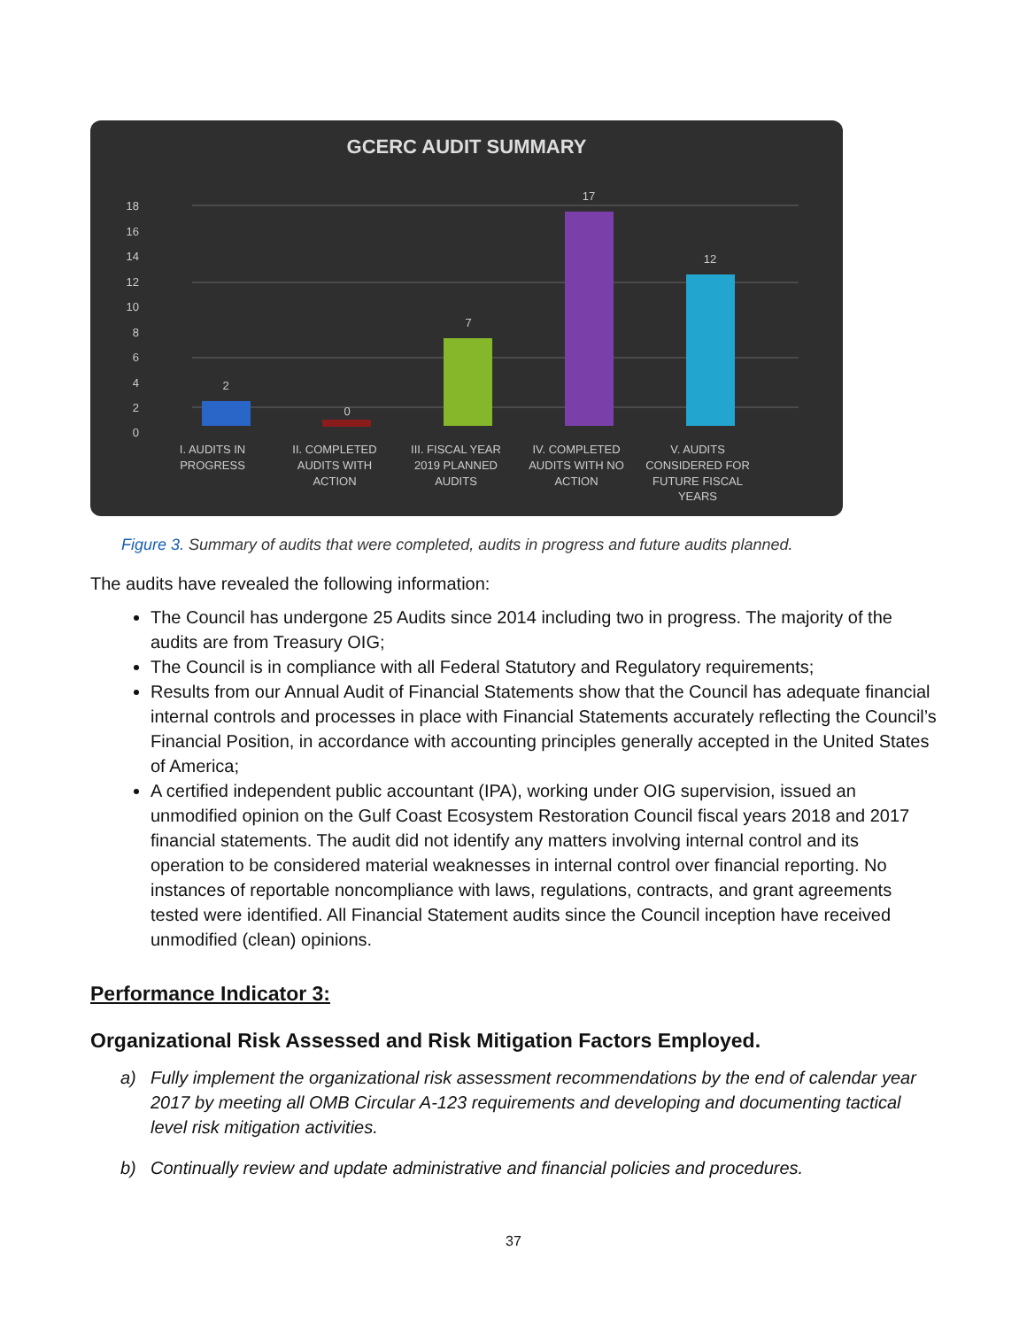GCERC AUDIT SUMMARY
18
16
14
12
10
8
6
4
2
0
2
0
7
17
12
I. AUDITS IN
PROGRESS
II. COMPLETED
AUDITS WITH
ACTION
III. FISCAL YEAR
2019 PLANNED
AUDITS
IV. COMPLETED
AUDITS WITH NO
ACTION
V. AUDITS
CONSIDERED FOR
FUTURE FISCAL
YEARS
Figure 3. Summary of audits that were completed, audits in progress and future audits planned.
The audits have revealed the following information:
The Council has undergone 25 Audits since 2014 including two in progress. The majority of the audits are from Treasury OIG;
The Council is in compliance with all Federal Statutory and Regulatory requirements;
Results from our Annual Audit of Financial Statements show that the Council has adequate financial internal controls and processes in place with Financial Statements accurately reflecting the Council’s Financial Position, in accordance with accounting principles generally accepted in the United States of America;
A certified independent public accountant (IPA), working under OIG supervision, issued an unmodified opinion on the Gulf Coast Ecosystem Restoration Council fiscal years 2018 and 2017 financial statements. The audit did not identify any matters involving internal control and its operation to be considered material weaknesses in internal control over financial reporting. No instances of reportable noncompliance with laws, regulations, contracts, and grant agreements tested were identified. All Financial Statement audits since the Council inception have received unmodified (clean) opinions.
Performance Indicator 3:
Organizational Risk Assessed and Risk Mitigation Factors Employed.
a) Fully implement the organizational risk assessment recommendations by the end of calendar year 2017 by meeting all OMB Circular A-123 requirements and developing and documenting tactical level risk mitigation activities.
b) Continually review and update administrative and financial policies and procedures.
37